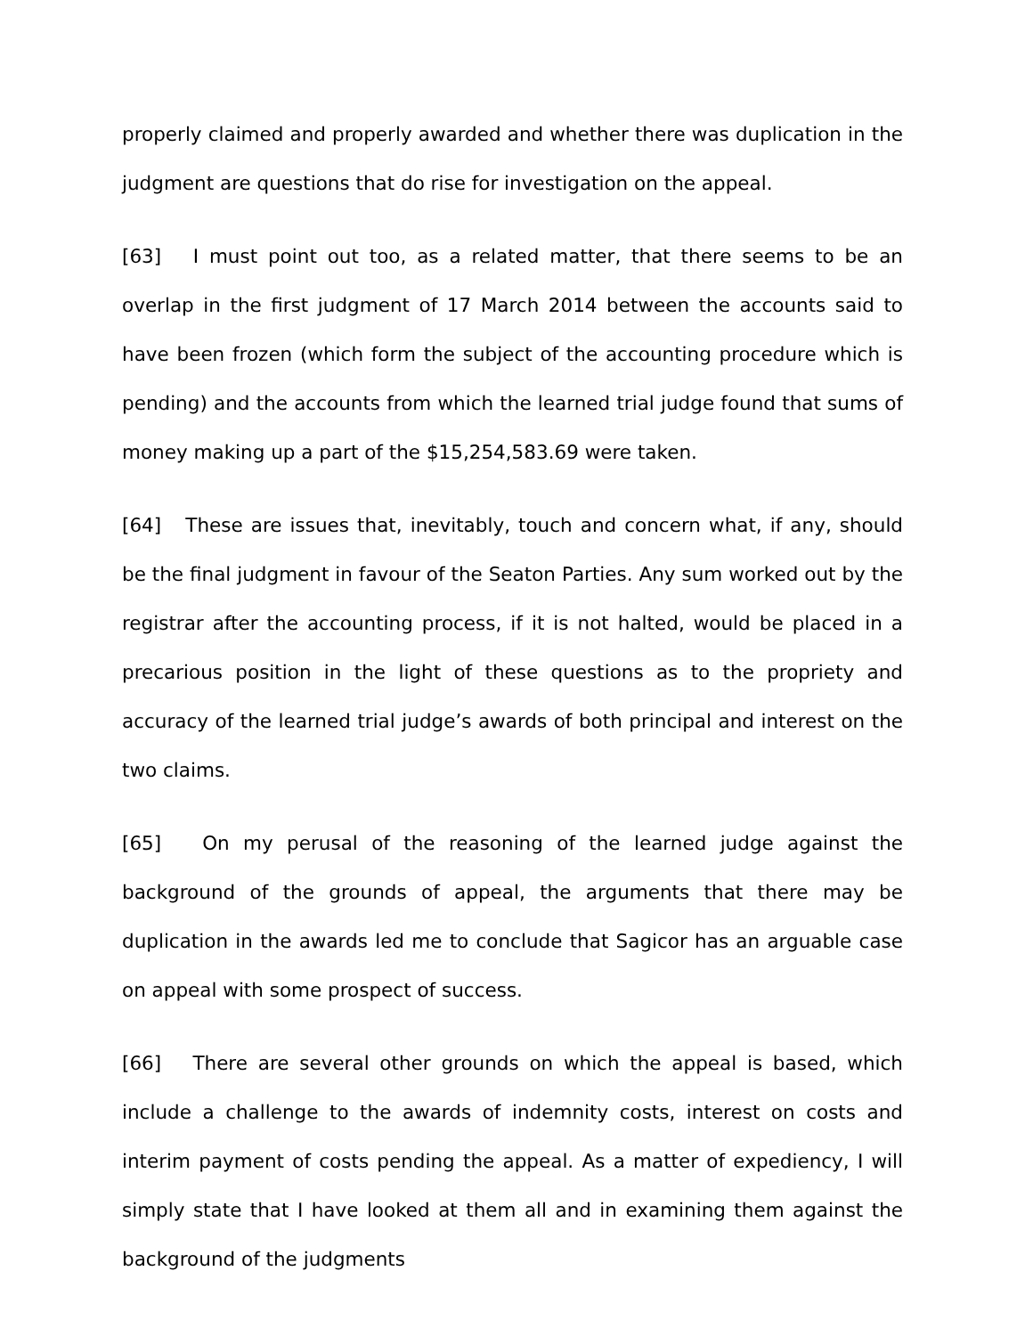properly claimed and properly awarded and whether there was duplication in the judgment are questions that do rise for investigation on the appeal.
[63] I must point out too, as a related matter, that there seems to be an overlap in the first judgment of 17 March 2014 between the accounts said to have been frozen (which form the subject of the accounting procedure which is pending) and the accounts from which the learned trial judge found that sums of money making up a part of the $15,254,583.69 were taken.
[64] These are issues that, inevitably, touch and concern what, if any, should be the final judgment in favour of the Seaton Parties. Any sum worked out by the registrar after the accounting process, if it is not halted, would be placed in a precarious position in the light of these questions as to the propriety and accuracy of the learned trial judge’s awards of both principal and interest on the two claims.
[65] On my perusal of the reasoning of the learned judge against the background of the grounds of appeal, the arguments that there may be duplication in the awards led me to conclude that Sagicor has an arguable case on appeal with some prospect of success.
[66] There are several other grounds on which the appeal is based, which include a challenge to the awards of indemnity costs, interest on costs and interim payment of costs pending the appeal. As a matter of expediency, I will simply state that I have looked at them all and in examining them against the background of the judgments